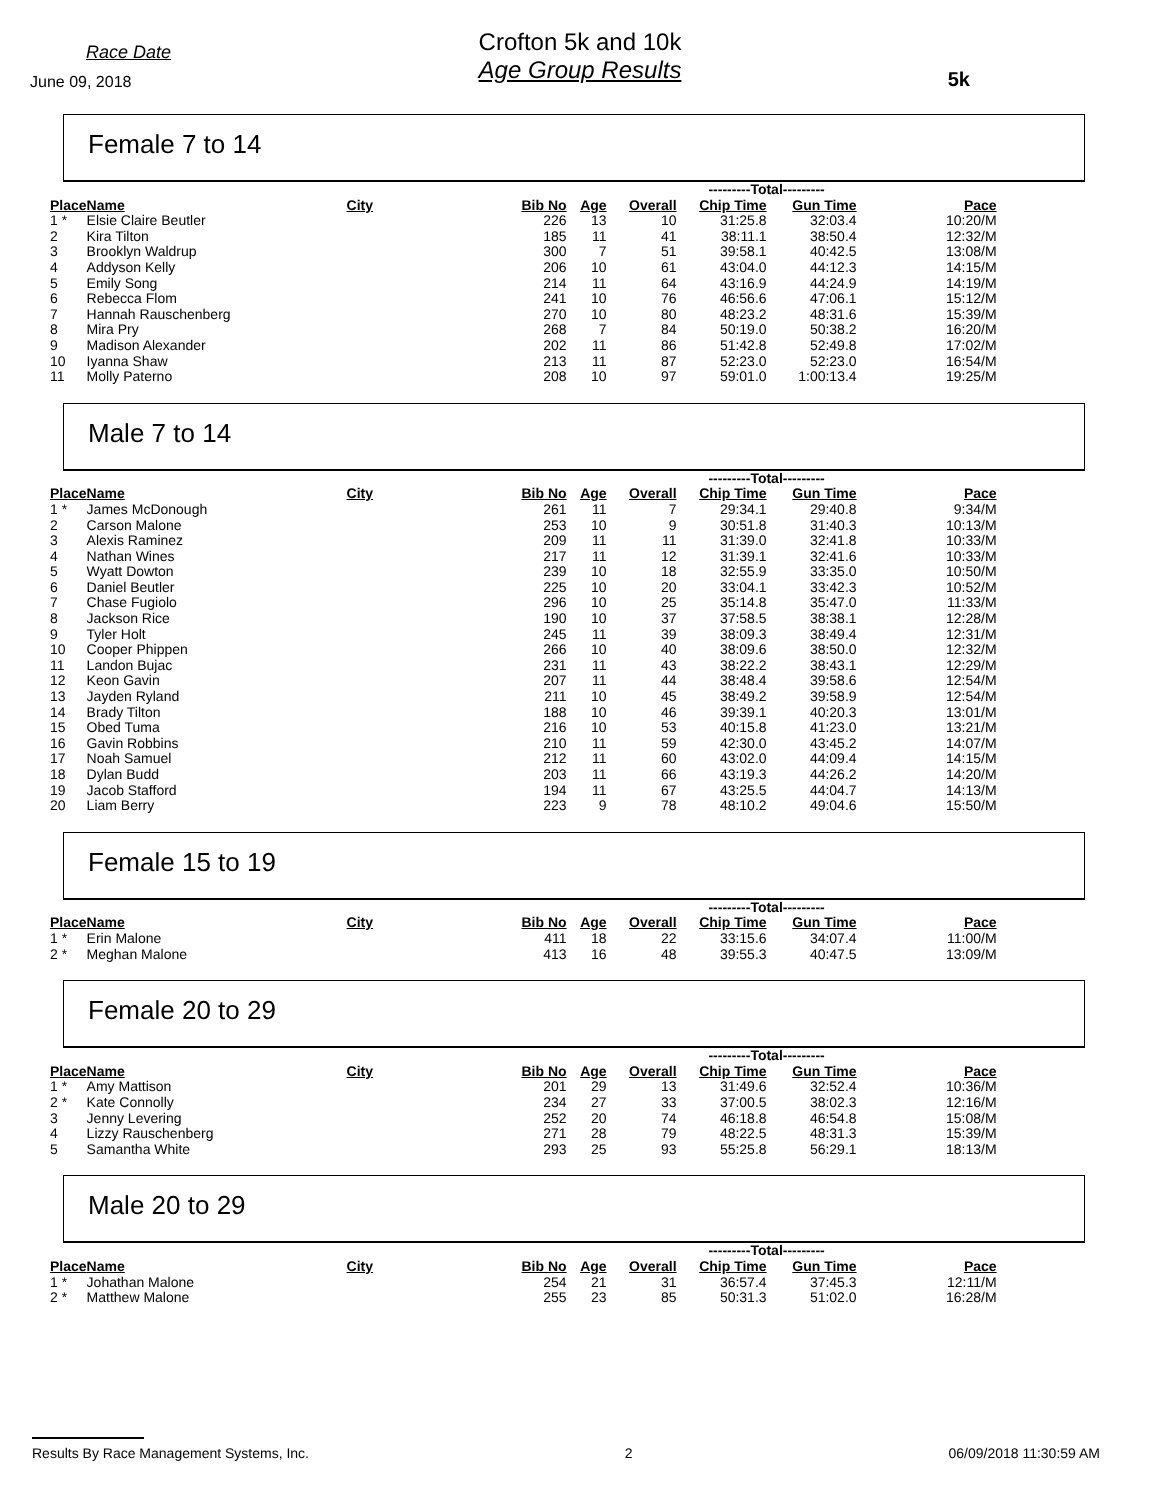Race Date
June 09, 2018
Crofton 5k and 10k
Age Group Results
5k
Female 7 to 14
| | | | | | | ---------Total--------- | | |
| --- | --- | --- | --- | --- | --- | --- | --- | --- |
| Place | Name | City | Bib No | Age | Overall | Chip Time | Gun Time | Pace |
| 1 * | Elsie Claire Beutler | | 226 | 13 | 10 | 31:25.8 | 32:03.4 | 10:20/M |
| 2 | Kira Tilton | | 185 | 11 | 41 | 38:11.1 | 38:50.4 | 12:32/M |
| 3 | Brooklyn Waldrup | | 300 | 7 | 51 | 39:58.1 | 40:42.5 | 13:08/M |
| 4 | Addyson Kelly | | 206 | 10 | 61 | 43:04.0 | 44:12.3 | 14:15/M |
| 5 | Emily Song | | 214 | 11 | 64 | 43:16.9 | 44:24.9 | 14:19/M |
| 6 | Rebecca Flom | | 241 | 10 | 76 | 46:56.6 | 47:06.1 | 15:12/M |
| 7 | Hannah Rauschenberg | | 270 | 10 | 80 | 48:23.2 | 48:31.6 | 15:39/M |
| 8 | Mira Pry | | 268 | 7 | 84 | 50:19.0 | 50:38.2 | 16:20/M |
| 9 | Madison Alexander | | 202 | 11 | 86 | 51:42.8 | 52:49.8 | 17:02/M |
| 10 | Iyanna Shaw | | 213 | 11 | 87 | 52:23.0 | 52:23.0 | 16:54/M |
| 11 | Molly Paterno | | 208 | 10 | 97 | 59:01.0 | 1:00:13.4 | 19:25/M |
Male 7 to 14
| | | | | | | ---------Total--------- | | |
| --- | --- | --- | --- | --- | --- | --- | --- | --- |
| Place | Name | City | Bib No | Age | Overall | Chip Time | Gun Time | Pace |
| 1 * | James McDonough | | 261 | 11 | 7 | 29:34.1 | 29:40.8 | 9:34/M |
| 2 | Carson Malone | | 253 | 10 | 9 | 30:51.8 | 31:40.3 | 10:13/M |
| 3 | Alexis Raminez | | 209 | 11 | 11 | 31:39.0 | 32:41.8 | 10:33/M |
| 4 | Nathan Wines | | 217 | 11 | 12 | 31:39.1 | 32:41.6 | 10:33/M |
| 5 | Wyatt Dowton | | 239 | 10 | 18 | 32:55.9 | 33:35.0 | 10:50/M |
| 6 | Daniel Beutler | | 225 | 10 | 20 | 33:04.1 | 33:42.3 | 10:52/M |
| 7 | Chase Fugiolo | | 296 | 10 | 25 | 35:14.8 | 35:47.0 | 11:33/M |
| 8 | Jackson Rice | | 190 | 10 | 37 | 37:58.5 | 38:38.1 | 12:28/M |
| 9 | Tyler Holt | | 245 | 11 | 39 | 38:09.3 | 38:49.4 | 12:31/M |
| 10 | Cooper Phippen | | 266 | 10 | 40 | 38:09.6 | 38:50.0 | 12:32/M |
| 11 | Landon Bujac | | 231 | 11 | 43 | 38:22.2 | 38:43.1 | 12:29/M |
| 12 | Keon Gavin | | 207 | 11 | 44 | 38:48.4 | 39:58.6 | 12:54/M |
| 13 | Jayden Ryland | | 211 | 10 | 45 | 38:49.2 | 39:58.9 | 12:54/M |
| 14 | Brady Tilton | | 188 | 10 | 46 | 39:39.1 | 40:20.3 | 13:01/M |
| 15 | Obed Tuma | | 216 | 10 | 53 | 40:15.8 | 41:23.0 | 13:21/M |
| 16 | Gavin Robbins | | 210 | 11 | 59 | 42:30.0 | 43:45.2 | 14:07/M |
| 17 | Noah Samuel | | 212 | 11 | 60 | 43:02.0 | 44:09.4 | 14:15/M |
| 18 | Dylan Budd | | 203 | 11 | 66 | 43:19.3 | 44:26.2 | 14:20/M |
| 19 | Jacob Stafford | | 194 | 11 | 67 | 43:25.5 | 44:04.7 | 14:13/M |
| 20 | Liam Berry | | 223 | 9 | 78 | 48:10.2 | 49:04.6 | 15:50/M |
Female 15 to 19
| | | | | | | ---------Total--------- | | |
| --- | --- | --- | --- | --- | --- | --- | --- | --- |
| Place | Name | City | Bib No | Age | Overall | Chip Time | Gun Time | Pace |
| 1 * | Erin Malone | | 411 | 18 | 22 | 33:15.6 | 34:07.4 | 11:00/M |
| 2 * | Meghan Malone | | 413 | 16 | 48 | 39:55.3 | 40:47.5 | 13:09/M |
Female 20 to 29
| | | | | | | ---------Total--------- | | |
| --- | --- | --- | --- | --- | --- | --- | --- | --- |
| Place | Name | City | Bib No | Age | Overall | Chip Time | Gun Time | Pace |
| 1 * | Amy Mattison | | 201 | 29 | 13 | 31:49.6 | 32:52.4 | 10:36/M |
| 2 * | Kate Connolly | | 234 | 27 | 33 | 37:00.5 | 38:02.3 | 12:16/M |
| 3 | Jenny Levering | | 252 | 20 | 74 | 46:18.8 | 46:54.8 | 15:08/M |
| 4 | Lizzy Rauschenberg | | 271 | 28 | 79 | 48:22.5 | 48:31.3 | 15:39/M |
| 5 | Samantha White | | 293 | 25 | 93 | 55:25.8 | 56:29.1 | 18:13/M |
Male 20 to 29
| | | | | | | ---------Total--------- | | |
| --- | --- | --- | --- | --- | --- | --- | --- | --- |
| Place | Name | City | Bib No | Age | Overall | Chip Time | Gun Time | Pace |
| 1 * | Johathan Malone | | 254 | 21 | 31 | 36:57.4 | 37:45.3 | 12:11/M |
| 2 * | Matthew Malone | | 255 | 23 | 85 | 50:31.3 | 51:02.0 | 16:28/M |
Results By Race Management Systems, Inc. 2 06/09/2018 11:30:59 AM